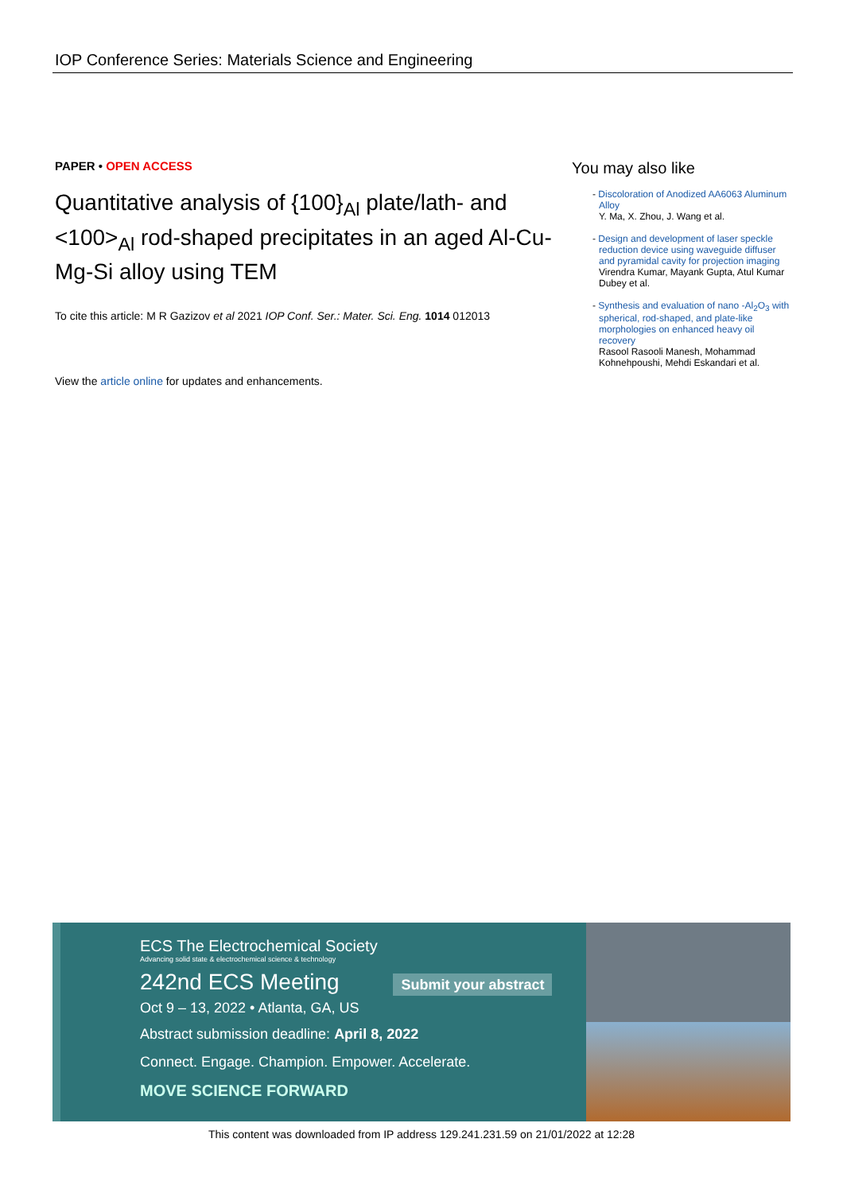IOP Conference Series: Materials Science and Engineering
PAPER • OPEN ACCESS
Quantitative analysis of {100}<sub>Al</sub> plate/lath- and <100><sub>Al</sub> rod-shaped precipitates in an aged Al-Cu-Mg-Si alloy using TEM
To cite this article: M R Gazizov et al 2021 IOP Conf. Ser.: Mater. Sci. Eng. 1014 012013
View the article online for updates and enhancements.
You may also like
- Discoloration of Anodized AA6063 Aluminum Alloy
Y. Ma, X. Zhou, J. Wang et al.
- Design and development of laser speckle reduction device using waveguide diffuser and pyramidal cavity for projection imaging
Virendra Kumar, Mayank Gupta, Atul Kumar Dubey et al.
- Synthesis and evaluation of nano -Al<sub>2</sub>O<sub>3</sub> with spherical, rod-shaped, and plate-like morphologies on enhanced heavy oil recovery
Rasool Rasooli Manesh, Mohammad Kohnehpoushi, Mehdi Eskandari et al.
ECS The Electrochemical Society
Advancing solid state & electrochemical science & technology
242nd ECS Meeting Submit your abstract
Oct 9 – 13, 2022 • Atlanta, GA, US
Abstract submission deadline: April 8, 2022
Connect. Engage. Champion. Empower. Accelerate.
MOVE SCIENCE FORWARD
This content was downloaded from IP address 129.241.231.59 on 21/01/2022 at 12:28